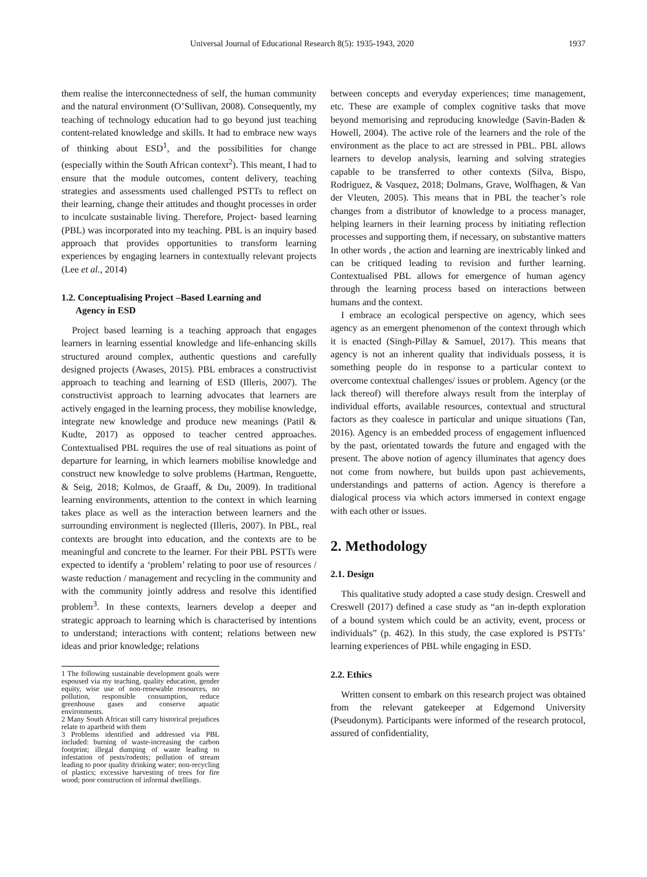Universal Journal of Educational Research 8(5): 1935-1943, 2020 1937
them realise the interconnectedness of self, the human community and the natural environment (O’Sullivan, 2008). Consequently, my teaching of technology education had to go beyond just teaching content-related knowledge and skills. It had to embrace new ways of thinking about ESD<sup>1</sup>, and the possibilities for change (especially within the South African context<sup>2</sup>). This meant, I had to ensure that the module outcomes, content delivery, teaching strategies and assessments used challenged PSTTs to reflect on their learning, change their attitudes and thought processes in order to inculcate sustainable living. Therefore, Project- based learning (PBL) was incorporated into my teaching. PBL is an inquiry based approach that provides opportunities to transform learning experiences by engaging learners in contextually relevant projects (Lee et al., 2014)
1.2. Conceptualising Project –Based Learning and
Agency in ESD
Project based learning is a teaching approach that engages learners in learning essential knowledge and life-enhancing skills structured around complex, authentic questions and carefully designed projects (Awases, 2015). PBL embraces a constructivist approach to teaching and learning of ESD (Illeris, 2007). The constructivist approach to learning advocates that learners are actively engaged in the learning process, they mobilise knowledge, integrate new knowledge and produce new meanings (Patil & Kudte, 2017) as opposed to teacher centred approaches. Contextualised PBL requires the use of real situations as point of departure for learning, in which learners mobilise knowledge and construct new knowledge to solve problems (Hartman, Renguette, & Seig, 2018; Kolmos, de Graaff, & Du, 2009). In traditional learning environments, attention to the context in which learning takes place as well as the interaction between learners and the surrounding environment is neglected (Illeris, 2007). In PBL, real contexts are brought into education, and the contexts are to be meaningful and concrete to the learner. For their PBL PSTTs were expected to identify a ‘problem’ relating to poor use of resources / waste reduction / management and recycling in the community and with the community jointly address and resolve this identified problem<sup>3</sup>. In these contexts, learners develop a deeper and strategic approach to learning which is characterised by intentions to understand; interactions with content; relations between new ideas and prior knowledge; relations
1 The following sustainable development goals were espoused via my teaching, quality education, gender equity, wise use of non-renewable resources, no pollution, responsible consumption, reduce greenhouse gases and conserve aquatic environments.
2 Many South African still carry historical prejudices relate to apartheid with them
3 Problems identified and addressed via PBL included: burning of waste-increasing the carbon footprint; illegal dumping of waste leading to infestation of pests/rodents; pollution of stream leading to poor quality drinking water; non-recycling of plastics; excessive harvesting of trees for fire wood; poor construction of informal dwellings.
between concepts and everyday experiences; time management, etc. These are example of complex cognitive tasks that move beyond memorising and reproducing knowledge (Savin-Baden & Howell, 2004). The active role of the learners and the role of the environment as the place to act are stressed in PBL. PBL allows learners to develop analysis, learning and solving strategies capable to be transferred to other contexts (Silva, Bispo, Rodriguez, & Vasquez, 2018; Dolmans, Grave, Wolfhagen, & Van der Vleuten, 2005). This means that in PBL the teacher’s role changes from a distributor of knowledge to a process manager, helping learners in their learning process by initiating reflection processes and supporting them, if necessary, on substantive matters In other words , the action and learning are inextricably linked and can be critiqued leading to revision and further learning. Contextualised PBL allows for emergence of human agency through the learning process based on interactions between humans and the context.
I embrace an ecological perspective on agency, which sees agency as an emergent phenomenon of the context through which it is enacted (Singh-Pillay & Samuel, 2017). This means that agency is not an inherent quality that individuals possess, it is something people do in response to a particular context to overcome contextual challenges/ issues or problem. Agency (or the lack thereof) will therefore always result from the interplay of individual efforts, available resources, contextual and structural factors as they coalesce in particular and unique situations (Tan, 2016). Agency is an embedded process of engagement influenced by the past, orientated towards the future and engaged with the present. The above notion of agency illuminates that agency does not come from nowhere, but builds upon past achievements, understandings and patterns of action. Agency is therefore a dialogical process via which actors immersed in context engage with each other or issues.
2. Methodology
2.1. Design
This qualitative study adopted a case study design. Creswell and Creswell (2017) defined a case study as “an in-depth exploration of a bound system which could be an activity, event, process or individuals” (p. 462). In this study, the case explored is PSTTs’ learning experiences of PBL while engaging in ESD.
2.2. Ethics
Written consent to embark on this research project was obtained from the relevant gatekeeper at Edgemond University (Pseudonym). Participants were informed of the research protocol, assured of confidentiality,